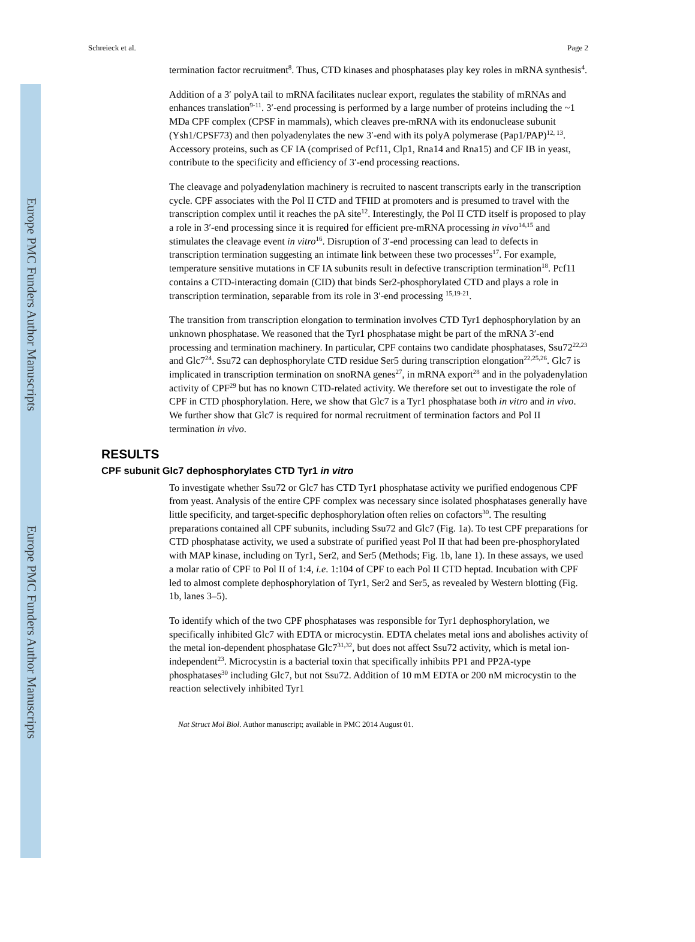Europe PMC Funders Author Manuscripts
Europe PMC Funders Author Manuscripts
Schreieck et al. Page 2
termination factor recruitment<sup>8</sup>. Thus, CTD kinases and phosphatases play key roles in mRNA synthesis<sup>4</sup>.
Addition of a 3′ polyA tail to mRNA facilitates nuclear export, regulates the stability of mRNAs and enhances translation<sup>9-11</sup>. 3′-end processing is performed by a large number of proteins including the ~1 MDa CPF complex (CPSF in mammals), which cleaves pre-mRNA with its endonuclease subunit (Ysh1/CPSF73) and then polyadenylates the new 3′-end with its polyA polymerase (Pap1/PAP)<sup>12, 13</sup>. Accessory proteins, such as CF IA (comprised of Pcf11, Clp1, Rna14 and Rna15) and CF IB in yeast, contribute to the specificity and efficiency of 3′-end processing reactions.
The cleavage and polyadenylation machinery is recruited to nascent transcripts early in the transcription cycle. CPF associates with the Pol II CTD and TFIID at promoters and is presumed to travel with the transcription complex until it reaches the pA site<sup>12</sup>. Interestingly, the Pol II CTD itself is proposed to play a role in 3′-end processing since it is required for efficient pre-mRNA processing in vivo<sup>14,15</sup> and stimulates the cleavage event in vitro<sup>16</sup>. Disruption of 3′-end processing can lead to defects in transcription termination suggesting an intimate link between these two processes<sup>17</sup>. For example, temperature sensitive mutations in CF IA subunits result in defective transcription termination<sup>18</sup>. Pcf11 contains a CTD-interacting domain (CID) that binds Ser2-phosphorylated CTD and plays a role in transcription termination, separable from its role in 3′-end processing <sup>15,19-21</sup>.
The transition from transcription elongation to termination involves CTD Tyr1 dephosphorylation by an unknown phosphatase. We reasoned that the Tyr1 phosphatase might be part of the mRNA 3′-end processing and termination machinery. In particular, CPF contains two candidate phosphatases, Ssu72<sup>22,23</sup> and Glc7<sup>24</sup>. Ssu72 can dephosphorylate CTD residue Ser5 during transcription elongation<sup>22,25,26</sup>. Glc7 is implicated in transcription termination on snoRNA genes<sup>27</sup>, in mRNA export<sup>28</sup> and in the polyadenylation activity of CPF<sup>29</sup> but has no known CTD-related activity. We therefore set out to investigate the role of CPF in CTD phosphorylation. Here, we show that Glc7 is a Tyr1 phosphatase both in vitro and in vivo. We further show that Glc7 is required for normal recruitment of termination factors and Pol II termination in vivo.
RESULTS
CPF subunit Glc7 dephosphorylates CTD Tyr1 in vitro
To investigate whether Ssu72 or Glc7 has CTD Tyr1 phosphatase activity we purified endogenous CPF from yeast. Analysis of the entire CPF complex was necessary since isolated phosphatases generally have little specificity, and target-specific dephosphorylation often relies on cofactors<sup>30</sup>. The resulting preparations contained all CPF subunits, including Ssu72 and Glc7 (Fig. 1a). To test CPF preparations for CTD phosphatase activity, we used a substrate of purified yeast Pol II that had been pre-phosphorylated with MAP kinase, including on Tyr1, Ser2, and Ser5 (Methods; Fig. 1b, lane 1). In these assays, we used a molar ratio of CPF to Pol II of 1:4, i.e. 1:104 of CPF to each Pol II CTD heptad. Incubation with CPF led to almost complete dephosphorylation of Tyr1, Ser2 and Ser5, as revealed by Western blotting (Fig. 1b, lanes 3–5).
To identify which of the two CPF phosphatases was responsible for Tyr1 dephosphorylation, we specifically inhibited Glc7 with EDTA or microcystin. EDTA chelates metal ions and abolishes activity of the metal ion-dependent phosphatase Glc7<sup>31,32</sup>, but does not affect Ssu72 activity, which is metal ion-independent<sup>23</sup>. Microcystin is a bacterial toxin that specifically inhibits PP1 and PP2A-type phosphatases<sup>30</sup> including Glc7, but not Ssu72. Addition of 10 mM EDTA or 200 nM microcystin to the reaction selectively inhibited Tyr1
Nat Struct Mol Biol. Author manuscript; available in PMC 2014 August 01.